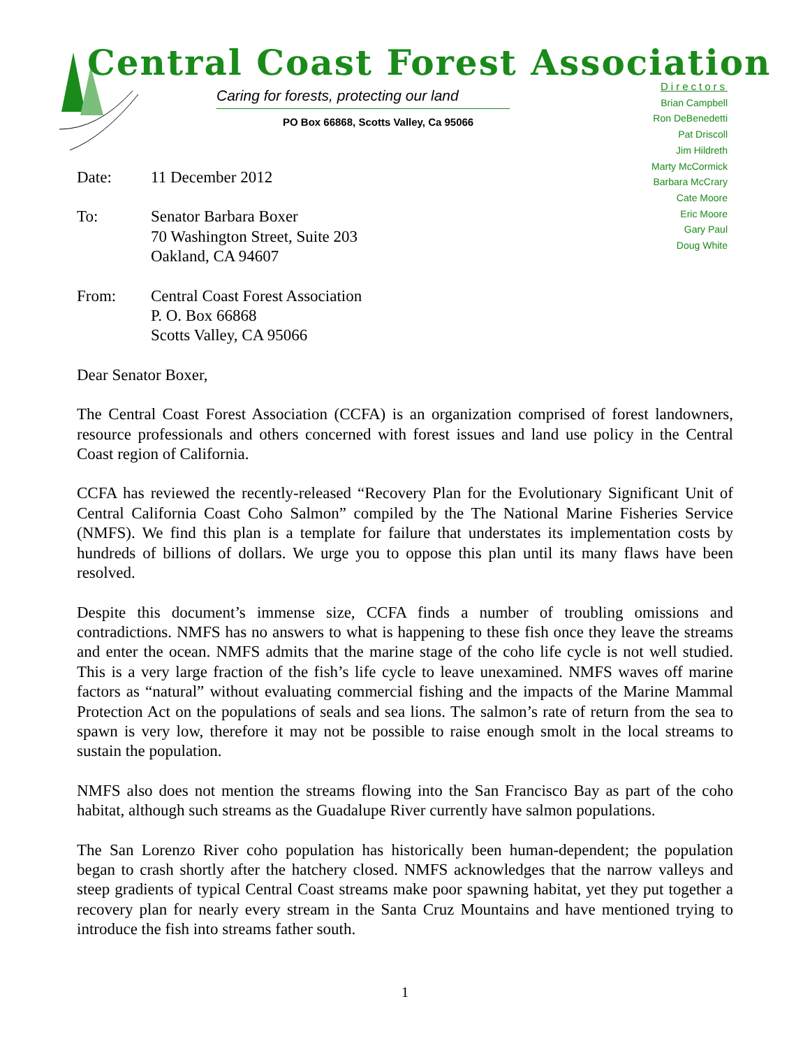Central Coast Forest Association
Caring for forests, protecting our land
PO Box 66868, Scotts Valley, Ca 95066
Directors
Brian Campbell
Ron DeBenedetti
Pat Driscoll
Jim Hildreth
Marty McCormick
Barbara McCrary
Cate Moore
Eric Moore
Gary Paul
Doug White
Date: 11 December 2012
To: Senator Barbara Boxer
70 Washington Street, Suite 203
Oakland, CA 94607
From: Central Coast Forest Association
P. O. Box 66868
Scotts Valley, CA 95066
Dear Senator Boxer,
The Central Coast Forest Association (CCFA) is an organization comprised of forest landowners, resource professionals and others concerned with forest issues and land use policy in the Central Coast region of California.
CCFA has reviewed the recently-released “Recovery Plan for the Evolutionary Significant Unit of Central California Coast Coho Salmon” compiled by the The National Marine Fisheries Service (NMFS). We find this plan is a template for failure that understates its implementation costs by hundreds of billions of dollars. We urge you to oppose this plan until its many flaws have been resolved.
Despite this document’s immense size, CCFA finds a number of troubling omissions and contradictions. NMFS has no answers to what is happening to these fish once they leave the streams and enter the ocean. NMFS admits that the marine stage of the coho life cycle is not well studied. This is a very large fraction of the fish’s life cycle to leave unexamined. NMFS waves off marine factors as “natural” without evaluating commercial fishing and the impacts of the Marine Mammal Protection Act on the populations of seals and sea lions. The salmon’s rate of return from the sea to spawn is very low, therefore it may not be possible to raise enough smolt in the local streams to sustain the population.
NMFS also does not mention the streams flowing into the San Francisco Bay as part of the coho habitat, although such streams as the Guadalupe River currently have salmon populations.
The San Lorenzo River coho population has historically been human-dependent; the population began to crash shortly after the hatchery closed. NMFS acknowledges that the narrow valleys and steep gradients of typical Central Coast streams make poor spawning habitat, yet they put together a recovery plan for nearly every stream in the Santa Cruz Mountains and have mentioned trying to introduce the fish into streams father south.
1